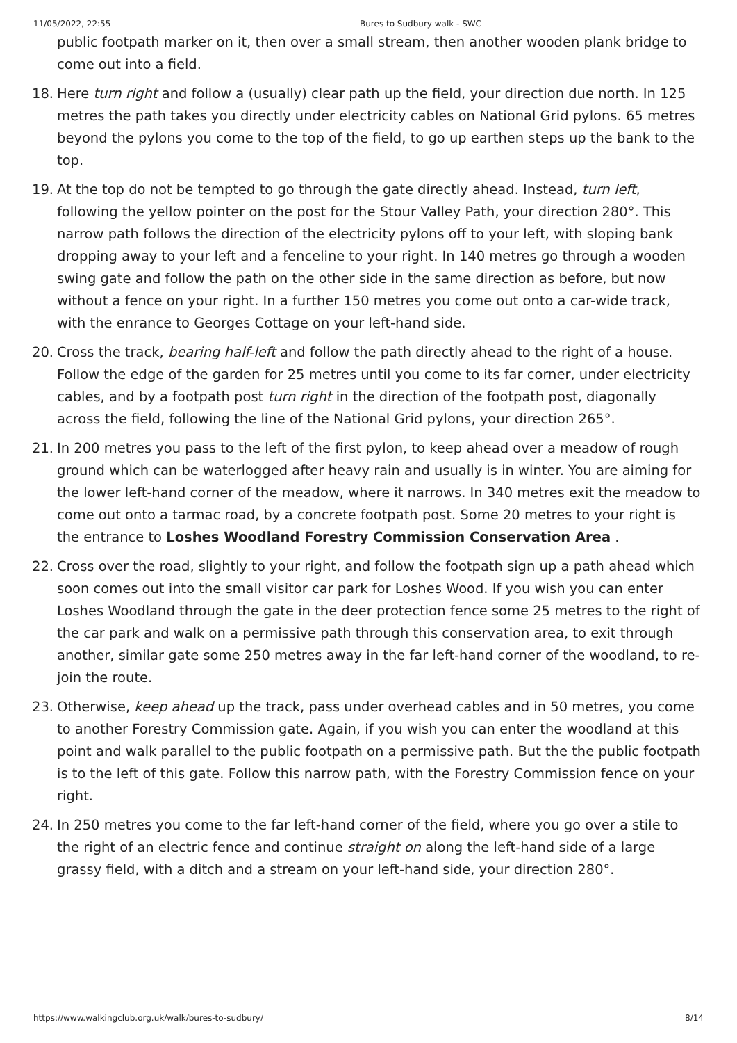11/05/2022, 22:55 Bures to Sudbury walk - SWC
public footpath marker on it, then over a small stream, then another wooden plank bridge to come out into a field.
18. Here turn right and follow a (usually) clear path up the field, your direction due north. In 125 metres the path takes you directly under electricity cables on National Grid pylons. 65 metres beyond the pylons you come to the top of the field, to go up earthen steps up the bank to the top.
19. At the top do not be tempted to go through the gate directly ahead. Instead, turn left, following the yellow pointer on the post for the Stour Valley Path, your direction 280°. This narrow path follows the direction of the electricity pylons off to your left, with sloping bank dropping away to your left and a fenceline to your right. In 140 metres go through a wooden swing gate and follow the path on the other side in the same direction as before, but now without a fence on your right. In a further 150 metres you come out onto a car-wide track, with the enrance to Georges Cottage on your left-hand side.
20. Cross the track, bearing half-left and follow the path directly ahead to the right of a house. Follow the edge of the garden for 25 metres until you come to its far corner, under electricity cables, and by a footpath post turn right in the direction of the footpath post, diagonally across the field, following the line of the National Grid pylons, your direction 265°.
21. In 200 metres you pass to the left of the first pylon, to keep ahead over a meadow of rough ground which can be waterlogged after heavy rain and usually is in winter. You are aiming for the lower left-hand corner of the meadow, where it narrows. In 340 metres exit the meadow to come out onto a tarmac road, by a concrete footpath post. Some 20 metres to your right is the entrance to Loshes Woodland Forestry Commission Conservation Area .
22. Cross over the road, slightly to your right, and follow the footpath sign up a path ahead which soon comes out into the small visitor car park for Loshes Wood. If you wish you can enter Loshes Woodland through the gate in the deer protection fence some 25 metres to the right of the car park and walk on a permissive path through this conservation area, to exit through another, similar gate some 250 metres away in the far left-hand corner of the woodland, to re-join the route.
23. Otherwise, keep ahead up the track, pass under overhead cables and in 50 metres, you come to another Forestry Commission gate. Again, if you wish you can enter the woodland at this point and walk parallel to the public footpath on a permissive path. But the the public footpath is to the left of this gate. Follow this narrow path, with the Forestry Commission fence on your right.
24. In 250 metres you come to the far left-hand corner of the field, where you go over a stile to the right of an electric fence and continue straight on along the left-hand side of a large grassy field, with a ditch and a stream on your left-hand side, your direction 280°.
https://www.walkingclub.org.uk/walk/bures-to-sudbury/ 8/14